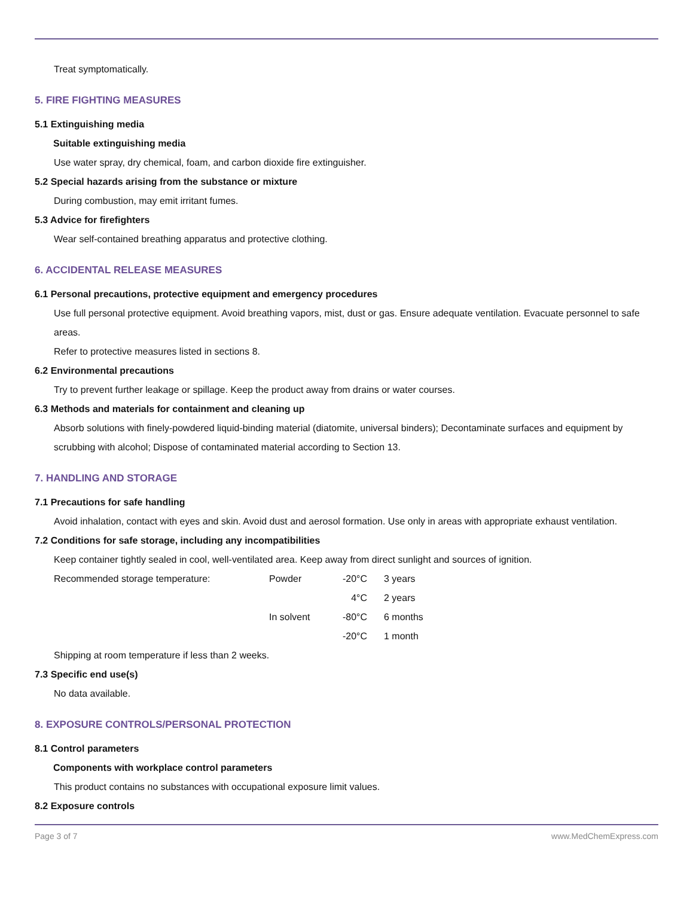Treat symptomatically.
5. FIRE FIGHTING MEASURES
5.1 Extinguishing media
Suitable extinguishing media
Use water spray, dry chemical, foam, and carbon dioxide fire extinguisher.
5.2 Special hazards arising from the substance or mixture
During combustion, may emit irritant fumes.
5.3 Advice for firefighters
Wear self-contained breathing apparatus and protective clothing.
6. ACCIDENTAL RELEASE MEASURES
6.1 Personal precautions, protective equipment and emergency procedures
Use full personal protective equipment. Avoid breathing vapors, mist, dust or gas. Ensure adequate ventilation. Evacuate personnel to safe areas.
Refer to protective measures listed in sections 8.
6.2 Environmental precautions
Try to prevent further leakage or spillage. Keep the product away from drains or water courses.
6.3 Methods and materials for containment and cleaning up
Absorb solutions with finely-powdered liquid-binding material (diatomite, universal binders); Decontaminate surfaces and equipment by scrubbing with alcohol; Dispose of contaminated material according to Section 13.
7. HANDLING AND STORAGE
7.1 Precautions for safe handling
Avoid inhalation, contact with eyes and skin. Avoid dust and aerosol formation. Use only in areas with appropriate exhaust ventilation.
7.2 Conditions for safe storage, including any incompatibilities
Keep container tightly sealed in cool, well-ventilated area. Keep away from direct sunlight and sources of ignition.
| Recommended storage temperature: | Powder | -20°C | 3 years |
| | | 4°C | 2 years |
| | In solvent | -80°C | 6 months |
| | | -20°C | 1 month |
Shipping at room temperature if less than 2 weeks.
7.3 Specific end use(s)
No data available.
8. EXPOSURE CONTROLS/PERSONAL PROTECTION
8.1 Control parameters
Components with workplace control parameters
This product contains no substances with occupational exposure limit values.
8.2 Exposure controls
Page 3 of 7 www.MedChemExpress.com